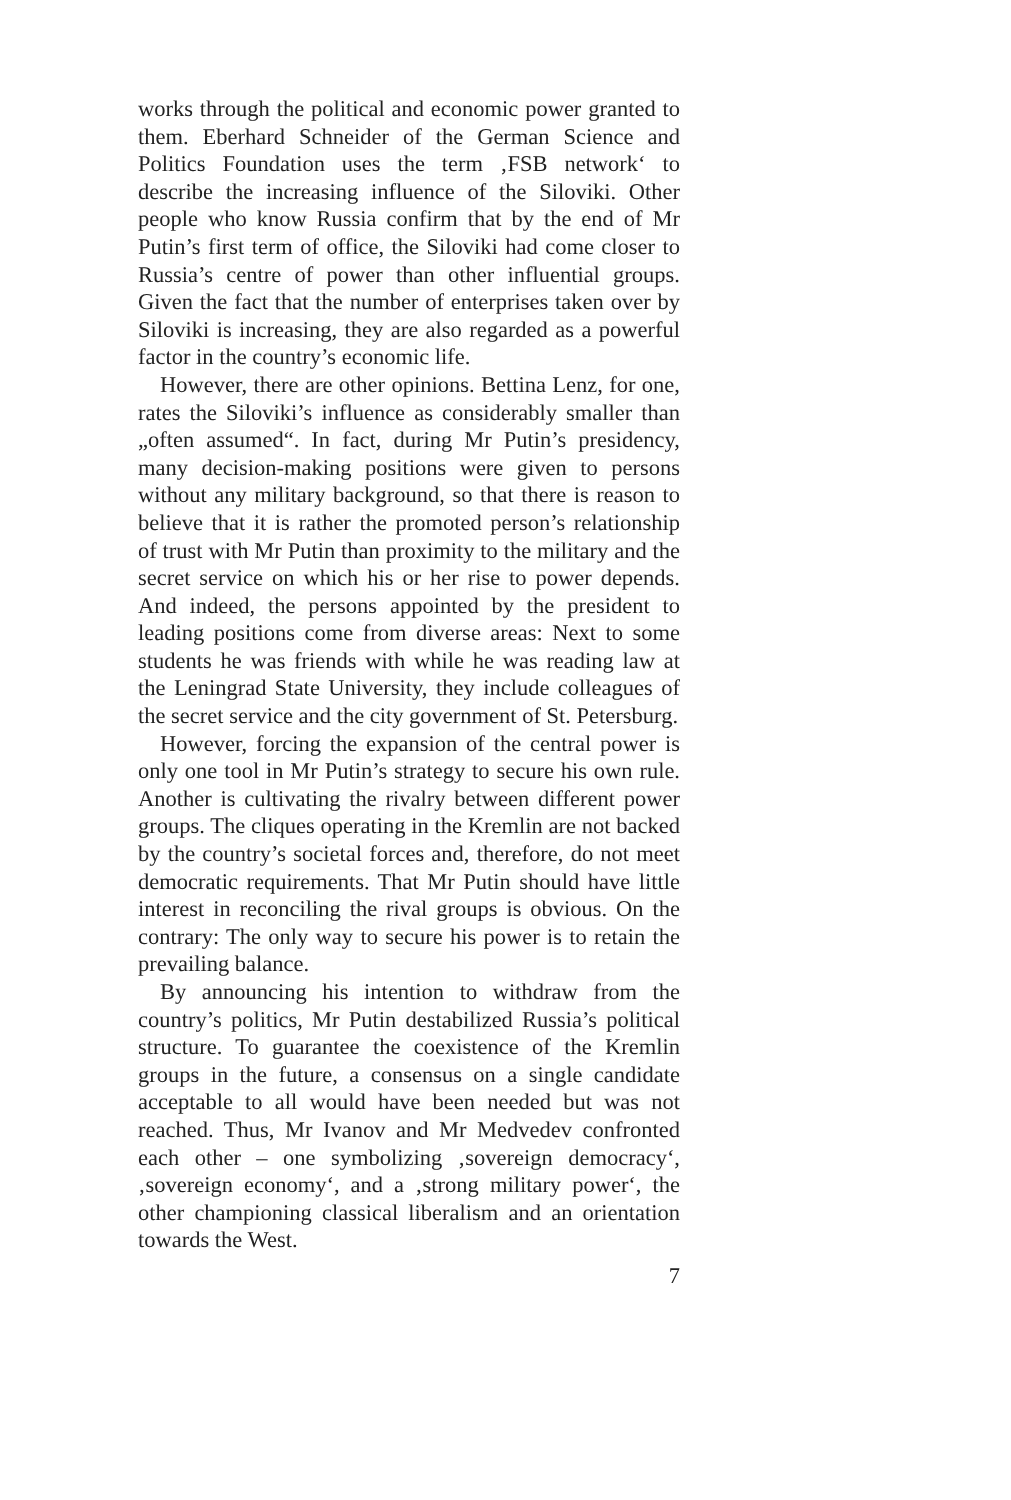works through the political and economic power granted to them. Eberhard Schneider of the German Science and Politics Foundation uses the term ‚FSB network‘ to describe the increasing influence of the Siloviki. Other people who know Russia confirm that by the end of Mr Putin’s first term of office, the Siloviki had come closer to Russia’s centre of power than other influential groups. Given the fact that the number of enterprises taken over by Siloviki is increasing, they are also regarded as a powerful factor in the country’s economic life.
However, there are other opinions. Bettina Lenz, for one, rates the Siloviki’s influence as considerably smaller than „often assumed“. In fact, during Mr Putin’s presidency, many decision-making positions were given to persons without any military background, so that there is reason to believe that it is rather the promoted person’s relationship of trust with Mr Putin than proximity to the military and the secret service on which his or her rise to power depends. And indeed, the persons appointed by the president to leading positions come from diverse areas: Next to some students he was friends with while he was reading law at the Leningrad State University, they include colleagues of the secret service and the city government of St. Petersburg.
However, forcing the expansion of the central power is only one tool in Mr Putin’s strategy to secure his own rule. Another is cultivating the rivalry between different power groups. The cliques operating in the Kremlin are not backed by the country’s societal forces and, therefore, do not meet democratic requirements. That Mr Putin should have little interest in reconciling the rival groups is obvious. On the contrary: The only way to secure his power is to retain the prevailing balance.
By announcing his intention to withdraw from the country’s politics, Mr Putin destabilized Russia’s political structure. To guarantee the coexistence of the Kremlin groups in the future, a consensus on a single candidate acceptable to all would have been needed but was not reached. Thus, Mr Ivanov and Mr Medvedev confronted each other – one symbolizing ‚sovereign democracy‘, ‚sovereign economy‘, and a ‚strong military power‘, the other championing classical liberalism and an orientation towards the West.
7